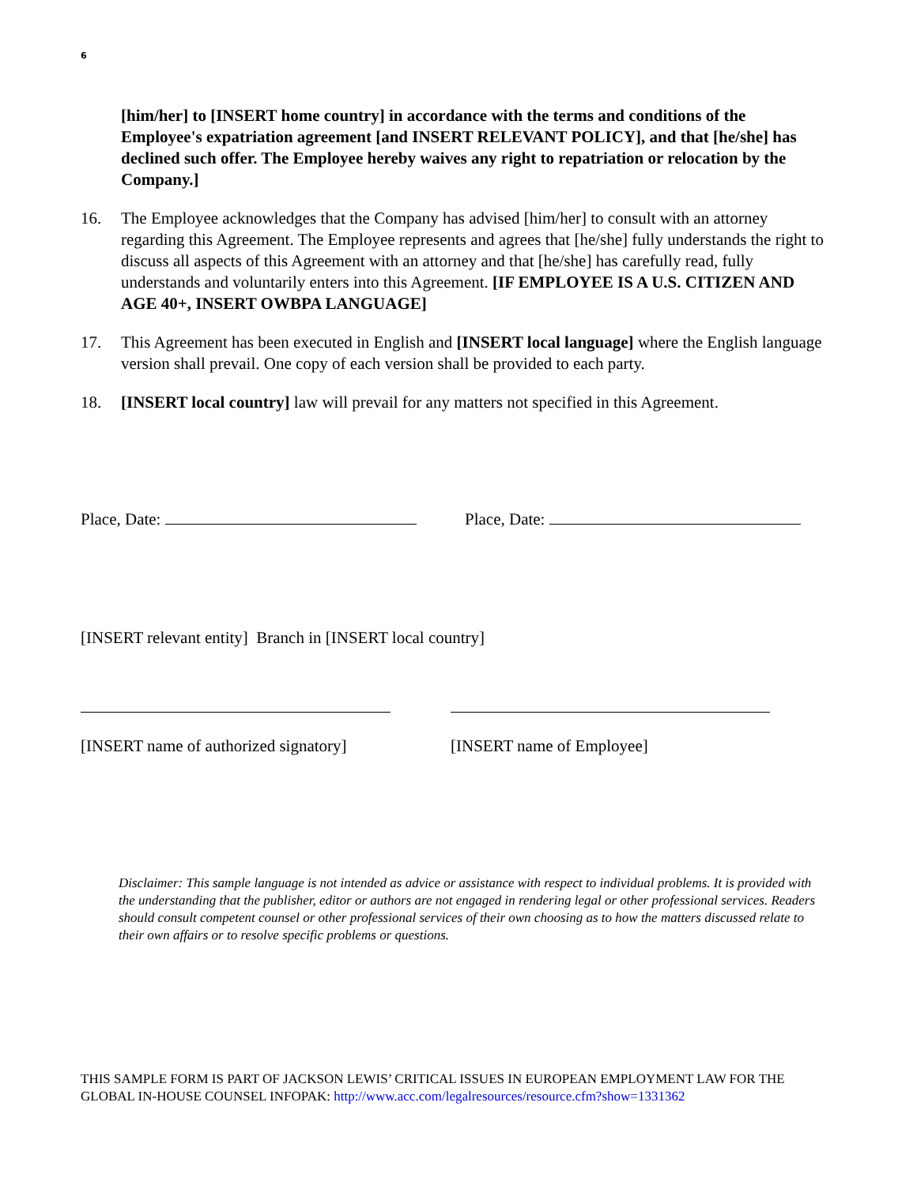6
[him/her] to [INSERT home country] in accordance with the terms and conditions of the Employee's expatriation agreement [and INSERT RELEVANT POLICY], and that [he/she] has declined such offer. The Employee hereby waives any right to repatriation or relocation by the Company.]
16. The Employee acknowledges that the Company has advised [him/her] to consult with an attorney regarding this Agreement. The Employee represents and agrees that [he/she] fully understands the right to discuss all aspects of this Agreement with an attorney and that [he/she] has carefully read, fully understands and voluntarily enters into this Agreement. [IF EMPLOYEE IS A U.S. CITIZEN AND AGE 40+, INSERT OWBPA LANGUAGE]
17. This Agreement has been executed in English and [INSERT local language] where the English language version shall prevail. One copy of each version shall be provided to each party.
18. [INSERT local country] law will prevail for any matters not specified in this Agreement.
Place, Date: Place, Date:
[INSERT relevant entity] Branch in [INSERT local country]
[INSERT name of authorized signatory] [INSERT name of Employee]
Disclaimer: This sample language is not intended as advice or assistance with respect to individual problems. It is provided with the understanding that the publisher, editor or authors are not engaged in rendering legal or other professional services. Readers should consult competent counsel or other professional services of their own choosing as to how the matters discussed relate to their own affairs or to resolve specific problems or questions.
THIS SAMPLE FORM IS PART OF JACKSON LEWIS’ CRITICAL ISSUES IN EUROPEAN EMPLOYMENT LAW FOR THE GLOBAL IN-HOUSE COUNSEL INFOPAK: http://www.acc.com/legalresources/resource.cfm?show=1331362